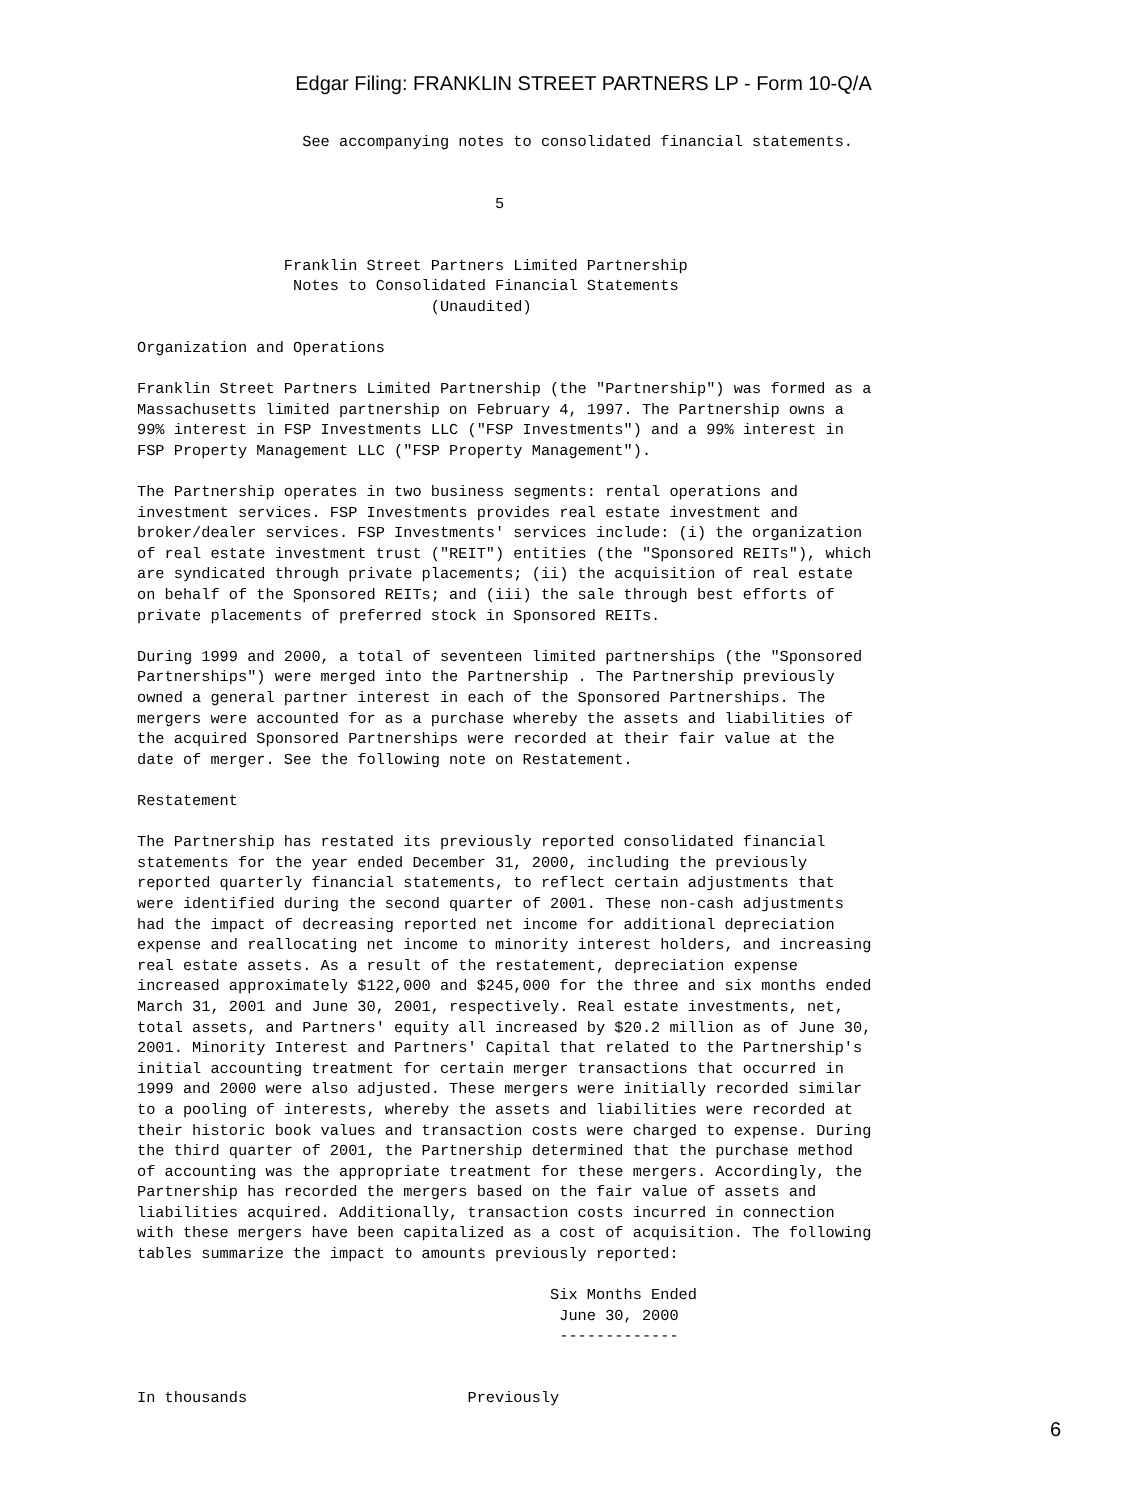Edgar Filing: FRANKLIN STREET PARTNERS LP - Form 10-Q/A
                  See accompanying notes to consolidated financial statements.


                                       5


                Franklin Street Partners Limited Partnership
                 Notes to Consolidated Financial Statements
                                (Unaudited)

Organization and Operations

Franklin Street Partners Limited Partnership (the "Partnership") was formed as a
Massachusetts limited partnership on February 4, 1997. The Partnership owns a
99% interest in FSP Investments LLC ("FSP Investments") and a 99% interest in
FSP Property Management LLC ("FSP Property Management").

The Partnership operates in two business segments: rental operations and
investment services. FSP Investments provides real estate investment and
broker/dealer services. FSP Investments' services include: (i) the organization
of real estate investment trust ("REIT") entities (the "Sponsored REITs"), which
are syndicated through private placements; (ii) the acquisition of real estate
on behalf of the Sponsored REITs; and (iii) the sale through best efforts of
private placements of preferred stock in Sponsored REITs.

During 1999 and 2000, a total of seventeen limited partnerships (the "Sponsored
Partnerships") were merged into the Partnership . The Partnership previously
owned a general partner interest in each of the Sponsored Partnerships. The
mergers were accounted for as a purchase whereby the assets and liabilities of
the acquired Sponsored Partnerships were recorded at their fair value at the
date of merger. See the following note on Restatement.

Restatement

The Partnership has restated its previously reported consolidated financial
statements for the year ended December 31, 2000, including the previously
reported quarterly financial statements, to reflect certain adjustments that
were identified during the second quarter of 2001. These non-cash adjustments
had the impact of decreasing reported net income for additional depreciation
expense and reallocating net income to minority interest holders, and increasing
real estate assets. As a result of the restatement, depreciation expense
increased approximately $122,000 and $245,000 for the three and six months ended
March 31, 2001 and June 30, 2001, respectively. Real estate investments, net,
total assets, and Partners' equity all increased by $20.2 million as of June 30,
2001. Minority Interest and Partners' Capital that related to the Partnership's
initial accounting treatment for certain merger transactions that occurred in
1999 and 2000 were also adjusted. These mergers were initially recorded similar
to a pooling of interests, whereby the assets and liabilities were recorded at
their historic book values and transaction costs were charged to expense. During
the third quarter of 2001, the Partnership determined that the purchase method
of accounting was the appropriate treatment for these mergers. Accordingly, the
Partnership has recorded the mergers based on the fair value of assets and
liabilities acquired. Additionally, transaction costs incurred in connection
with these mergers have been capitalized as a cost of acquisition. The following
tables summarize the impact to amounts previously reported:

                                             Six Months Ended
                                              June 30, 2000
                                              -------------


In thousands                        Previously
6